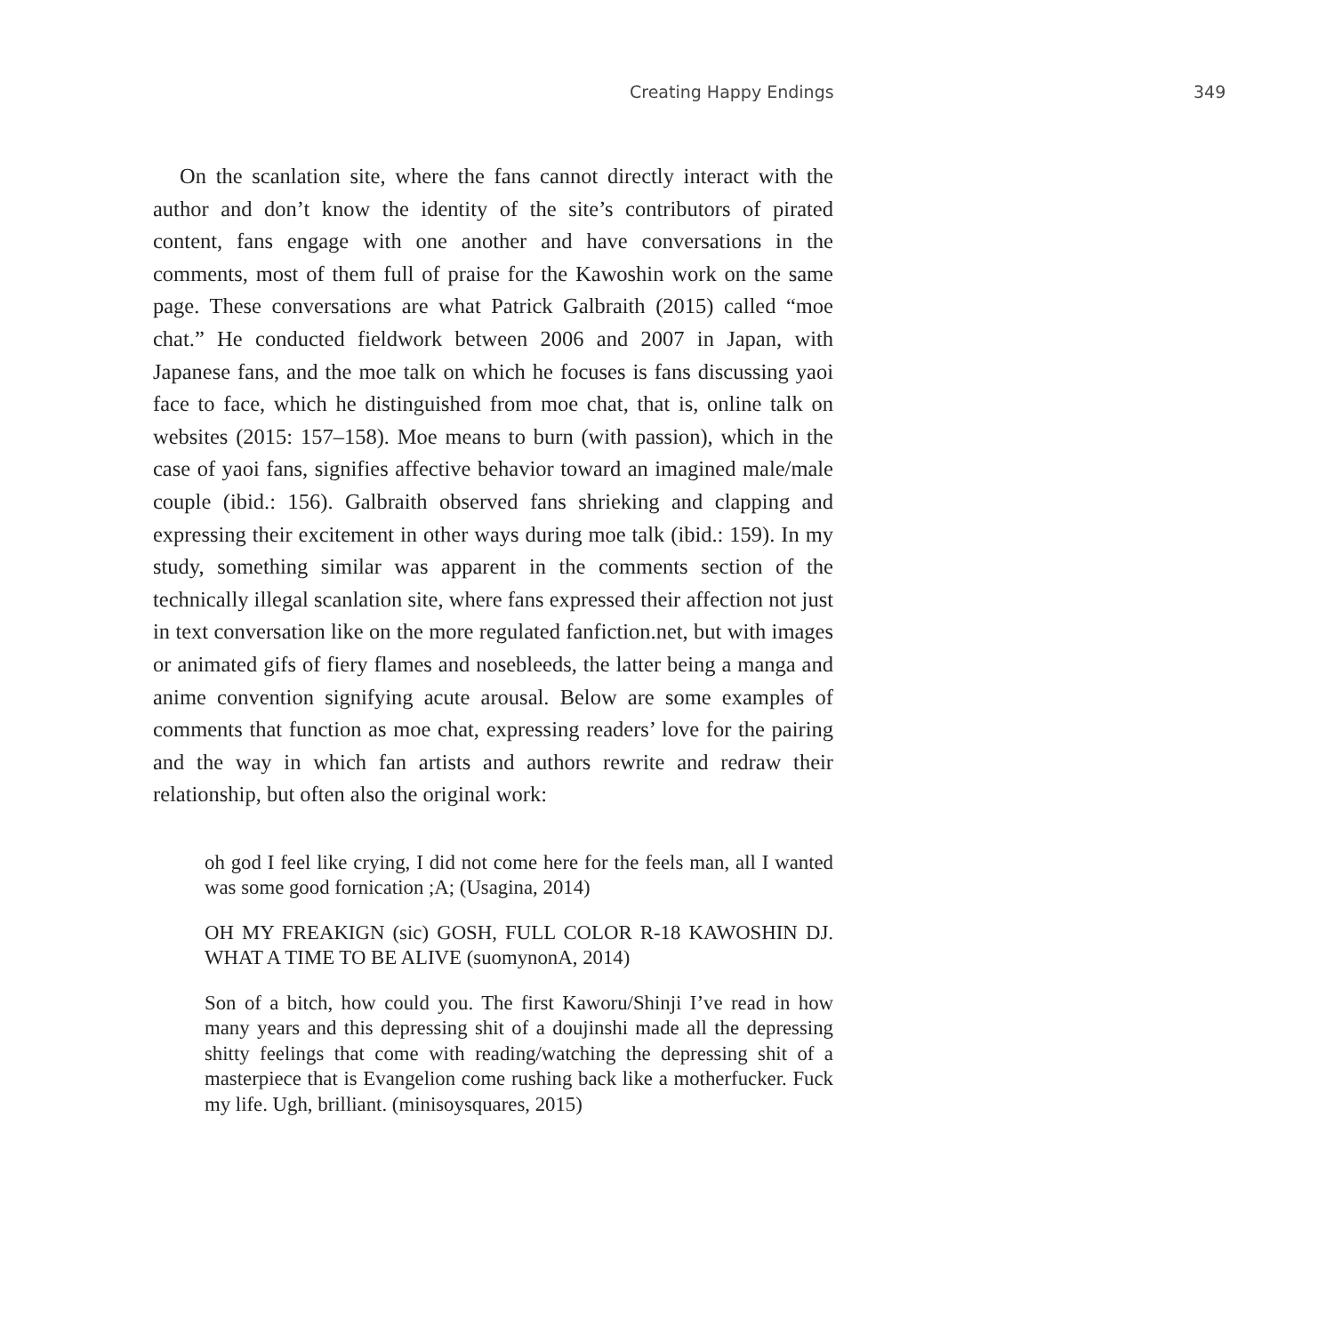Creating Happy Endings 349
On the scanlation site, where the fans cannot directly interact with the author and don’t know the identity of the site’s contributors of pirated content, fans engage with one another and have conversations in the comments, most of them full of praise for the Kawoshin work on the same page. These conversations are what Patrick Galbraith (2015) called “moe chat.” He conducted fieldwork between 2006 and 2007 in Japan, with Japanese fans, and the moe talk on which he focuses is fans discussing yaoi face to face, which he distinguished from moe chat, that is, online talk on websites (2015: 157–158). Moe means to burn (with passion), which in the case of yaoi fans, signifies affective behavior toward an imagined male/male couple (ibid.: 156). Galbraith observed fans shrieking and clapping and expressing their excitement in other ways during moe talk (ibid.: 159). In my study, something similar was apparent in the comments section of the technically illegal scanlation site, where fans expressed their affection not just in text conversation like on the more regulated fanfiction.net, but with images or animated gifs of fiery flames and nosebleeds, the latter being a manga and anime convention signifying acute arousal. Below are some examples of comments that function as moe chat, expressing readers’ love for the pairing and the way in which fan artists and authors rewrite and redraw their relationship, but often also the original work:
oh god I feel like crying, I did not come here for the feels man, all I wanted was some good fornication ;A; (Usagina, 2014)
OH MY FREAKIGN (sic) GOSH, FULL COLOR R-18 KAWOSHIN DJ. WHAT A TIME TO BE ALIVE (suomynonA, 2014)
Son of a bitch, how could you. The first Kaworu/Shinji I’ve read in how many years and this depressing shit of a doujinshi made all the depressing shitty feelings that come with reading/watching the depressing shit of a masterpiece that is Evangelion come rushing back like a motherfucker. Fuck my life. Ugh, brilliant. (minisoysquares, 2015)